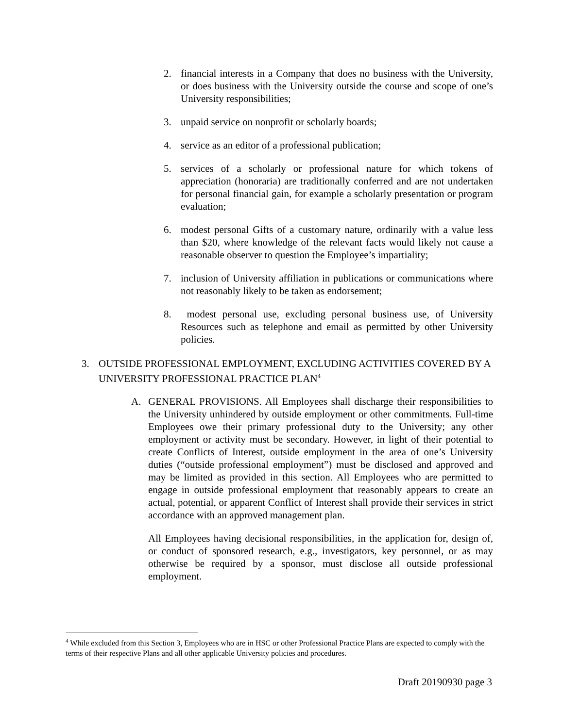2. financial interests in a Company that does no business with the University, or does business with the University outside the course and scope of one’s University responsibilities;
3. unpaid service on nonprofit or scholarly boards;
4. service as an editor of a professional publication;
5. services of a scholarly or professional nature for which tokens of appreciation (honoraria) are traditionally conferred and are not undertaken for personal financial gain, for example a scholarly presentation or program evaluation;
6. modest personal Gifts of a customary nature, ordinarily with a value less than $20, where knowledge of the relevant facts would likely not cause a reasonable observer to question the Employee’s impartiality;
7. inclusion of University affiliation in publications or communications where not reasonably likely to be taken as endorsement;
8. modest personal use, excluding personal business use, of University Resources such as telephone and email as permitted by other University policies.
3. OUTSIDE PROFESSIONAL EMPLOYMENT, EXCLUDING ACTIVITIES COVERED BY A UNIVERSITY PROFESSIONAL PRACTICE PLAN<sup>4</sup>
A. GENERAL PROVISIONS. All Employees shall discharge their responsibilities to the University unhindered by outside employment or other commitments. Full-time Employees owe their primary professional duty to the University; any other employment or activity must be secondary. However, in light of their potential to create Conflicts of Interest, outside employment in the area of one’s University duties (“outside professional employment”) must be disclosed and approved and may be limited as provided in this section. All Employees who are permitted to engage in outside professional employment that reasonably appears to create an actual, potential, or apparent Conflict of Interest shall provide their services in strict accordance with an approved management plan.
All Employees having decisional responsibilities, in the application for, design of, or conduct of sponsored research, e.g., investigators, key personnel, or as may otherwise be required by a sponsor, must disclose all outside professional employment.
<sup>4</sup> While excluded from this Section 3, Employees who are in HSC or other Professional Practice Plans are expected to comply with the terms of their respective Plans and all other applicable University policies and procedures.
Draft 20190930 page 3